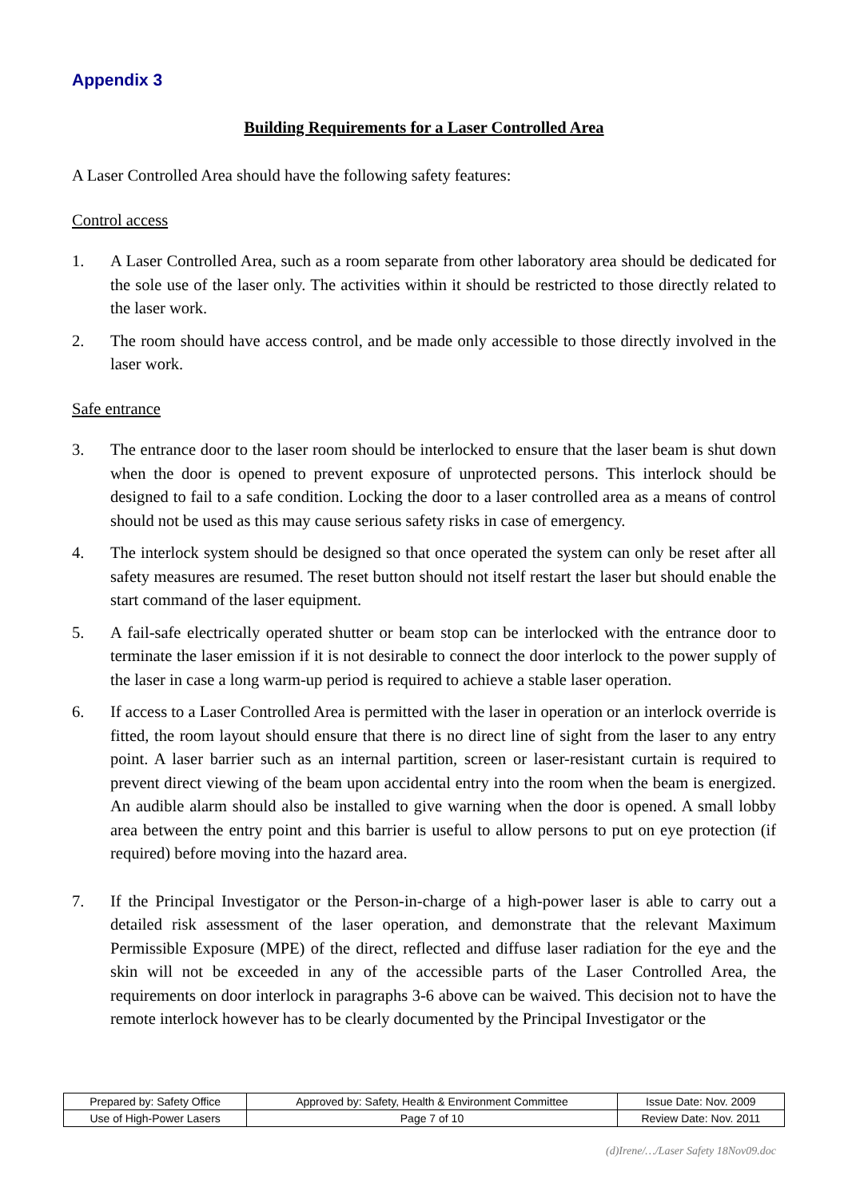Appendix 3
Building Requirements for a Laser Controlled Area
A Laser Controlled Area should have the following safety features:
Control access
1. A Laser Controlled Area, such as a room separate from other laboratory area should be dedicated for the sole use of the laser only. The activities within it should be restricted to those directly related to the laser work.
2. The room should have access control, and be made only accessible to those directly involved in the laser work.
Safe entrance
3. The entrance door to the laser room should be interlocked to ensure that the laser beam is shut down when the door is opened to prevent exposure of unprotected persons. This interlock should be designed to fail to a safe condition. Locking the door to a laser controlled area as a means of control should not be used as this may cause serious safety risks in case of emergency.
4. The interlock system should be designed so that once operated the system can only be reset after all safety measures are resumed. The reset button should not itself restart the laser but should enable the start command of the laser equipment.
5. A fail-safe electrically operated shutter or beam stop can be interlocked with the entrance door to terminate the laser emission if it is not desirable to connect the door interlock to the power supply of the laser in case a long warm-up period is required to achieve a stable laser operation.
6. If access to a Laser Controlled Area is permitted with the laser in operation or an interlock override is fitted, the room layout should ensure that there is no direct line of sight from the laser to any entry point. A laser barrier such as an internal partition, screen or laser-resistant curtain is required to prevent direct viewing of the beam upon accidental entry into the room when the beam is energized. An audible alarm should also be installed to give warning when the door is opened. A small lobby area between the entry point and this barrier is useful to allow persons to put on eye protection (if required) before moving into the hazard area.
7. If the Principal Investigator or the Person-in-charge of a high-power laser is able to carry out a detailed risk assessment of the laser operation, and demonstrate that the relevant Maximum Permissible Exposure (MPE) of the direct, reflected and diffuse laser radiation for the eye and the skin will not be exceeded in any of the accessible parts of the Laser Controlled Area, the requirements on door interlock in paragraphs 3-6 above can be waived. This decision not to have the remote interlock however has to be clearly documented by the Principal Investigator or the
| Prepared by: Safety Office | Approved by: Safety, Health & Environment Committee | Issue Date: Nov. 2009 |
| Use of High-Power Lasers | Page 7 of 10 | Review Date: Nov. 2011 |
(d)Irene/…/Laser Safety 18Nov09.doc